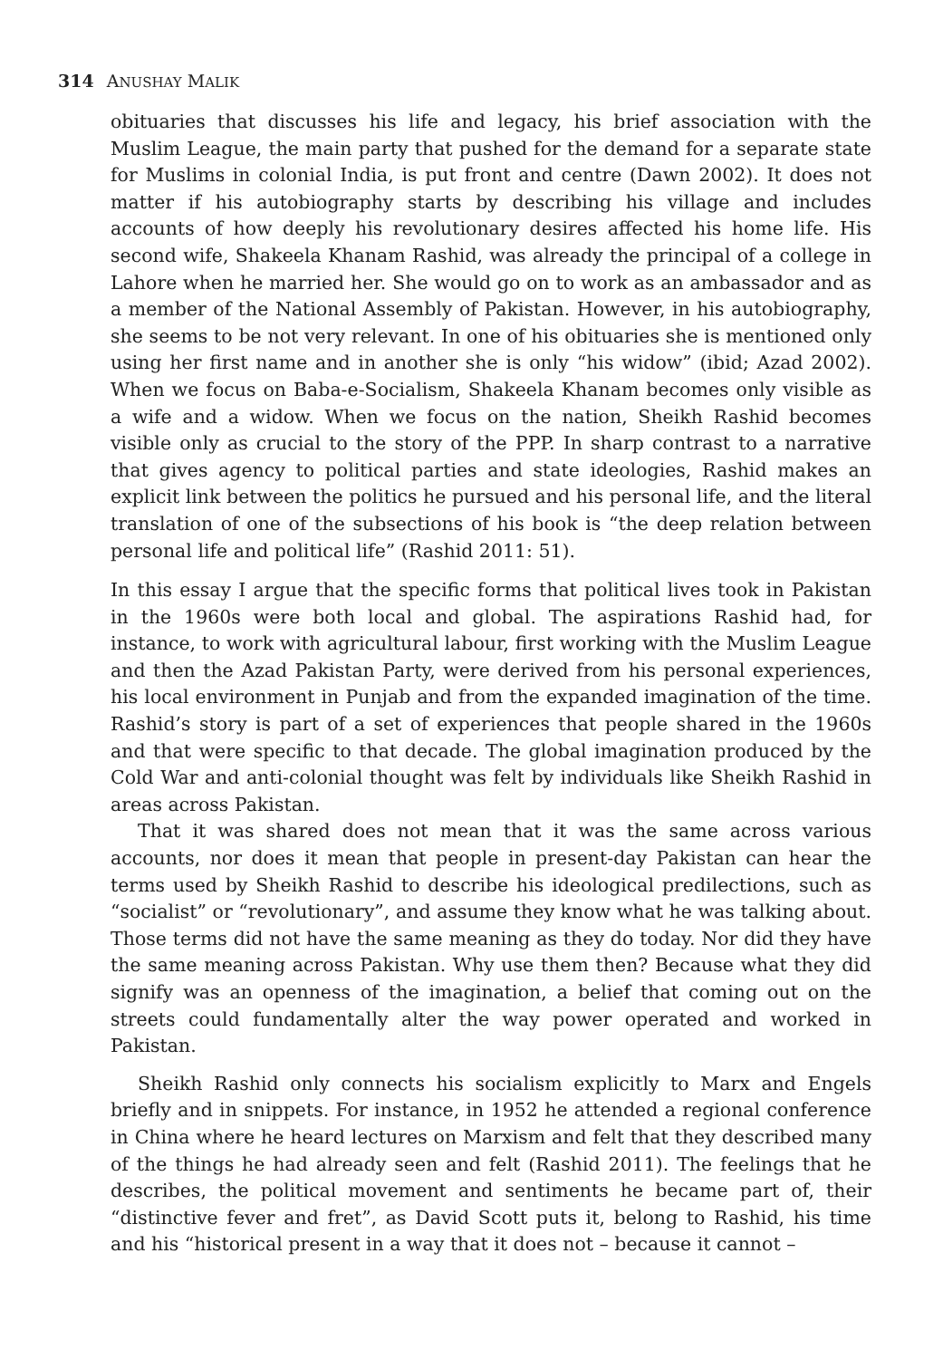314 ANUSHAY MALIK
obituaries that discusses his life and legacy, his brief association with the Muslim League, the main party that pushed for the demand for a separate state for Muslims in colonial India, is put front and centre (Dawn 2002). It does not matter if his autobiography starts by describing his village and includes accounts of how deeply his revolutionary desires affected his home life. His second wife, Shakeela Khanam Rashid, was already the principal of a college in Lahore when he married her. She would go on to work as an ambassador and as a member of the National Assembly of Pakistan. However, in his autobiography, she seems to be not very relevant. In one of his obituaries she is mentioned only using her first name and in another she is only “his widow” (ibid; Azad 2002). When we focus on Baba-e-Socialism, Shakeela Khanam becomes only visible as a wife and a widow. When we focus on the nation, Sheikh Rashid becomes visible only as crucial to the story of the PPP. In sharp contrast to a narrative that gives agency to political parties and state ideologies, Rashid makes an explicit link between the politics he pursued and his personal life, and the literal translation of one of the subsections of his book is “the deep relation between personal life and political life” (Rashid 2011: 51).
In this essay I argue that the specific forms that political lives took in Pakistan in the 1960s were both local and global. The aspirations Rashid had, for instance, to work with agricultural labour, first working with the Muslim League and then the Azad Pakistan Party, were derived from his personal experiences, his local environment in Punjab and from the expanded imagination of the time. Rashid’s story is part of a set of experiences that people shared in the 1960s and that were specific to that decade. The global imagination produced by the Cold War and anti-colonial thought was felt by individuals like Sheikh Rashid in areas across Pakistan.
That it was shared does not mean that it was the same across various accounts, nor does it mean that people in present-day Pakistan can hear the terms used by Sheikh Rashid to describe his ideological predilections, such as “socialist” or “revolutionary”, and assume they know what he was talking about. Those terms did not have the same meaning as they do today. Nor did they have the same meaning across Pakistan. Why use them then? Because what they did signify was an openness of the imagination, a belief that coming out on the streets could fundamentally alter the way power operated and worked in Pakistan.
Sheikh Rashid only connects his socialism explicitly to Marx and Engels briefly and in snippets. For instance, in 1952 he attended a regional conference in China where he heard lectures on Marxism and felt that they described many of the things he had already seen and felt (Rashid 2011). The feelings that he describes, the political movement and sentiments he became part of, their “distinctive fever and fret”, as David Scott puts it, belong to Rashid, his time and his “historical present in a way that it does not – because it cannot –